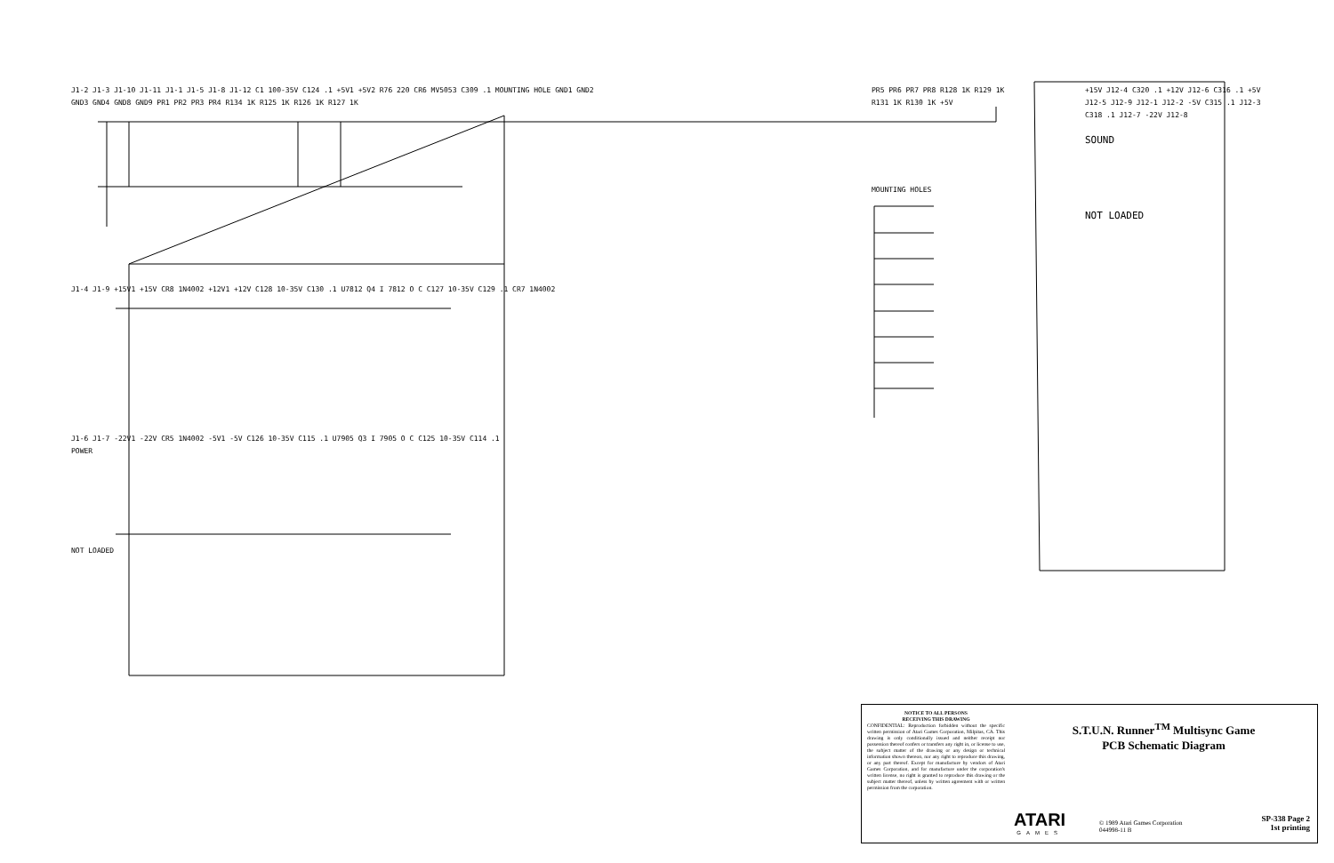J1-2 J1-3 J1-10 J1-11 J1-1 J1-5 J1-8 J1-12 C1 100-35V C124 .1 +5V1 +5V2 R76 220 CR6 MV5053 C309 .1 MOUNTING HOLE GND1 GND2 GND3 GND4 GND8 GND9 PR1 PR2 PR3 PR4 R134 1K R125 1K R126 1K R127 1K
J1-4 J1-9 +15V1 +15V CR8 1N4002 +12V1 +12V C128 10-35V C130 .1 U7812 Q4 I 7812 O C C127 10-35V C129 .1 CR7 1N4002
J1-6 J1-7 -22V1 -22V CR5 1N4002 -5V1 -5V C126 10-35V C115 .1 U7905 Q3 I 7905 O C C125 10-35V C114 .1
POWER
NOT LOADED
PR5 PR6 PR7 PR8 R128 1K R129 1K R131 1K R130 1K +5V
MOUNTING HOLES
+15V J12-4 C320 .1 +12V J12-6 C316 .1 +5V J12-5 J12-9 J12-1 J12-2 -5V C315 .1 J12-3 C318 .1 J12-7 -22V J12-8
SOUND
NOT LOADED
NOTICE TO ALL PERSONS
RECEIVING THIS DRAWING
CONFIDENTIAL: Reproduction forbidden without the specific written permission of Atari Games Corporation, Milpitas, CA. This drawing is only conditionally issued and neither receipt nor possession thereof confers or transfers any right in, or license to use, the subject matter of the drawing or any design or technical information shown thereon, nor any right to reproduce this drawing, or any part thereof. Except for manufacture by vendors of Atari Games Corporation, and for manufacture under the corporation's written license, no right is granted to reproduce this drawing or the subject matter thereof, unless by written agreement with or written permission from the corporation.
S.T.U.N. Runner<sup>TM</sup> Multisync Game
PCB Schematic Diagram
ATARI
GAMES
© 1989 Atari Games Corporation
044998-11 B
SP-338 Page 2
1st printing